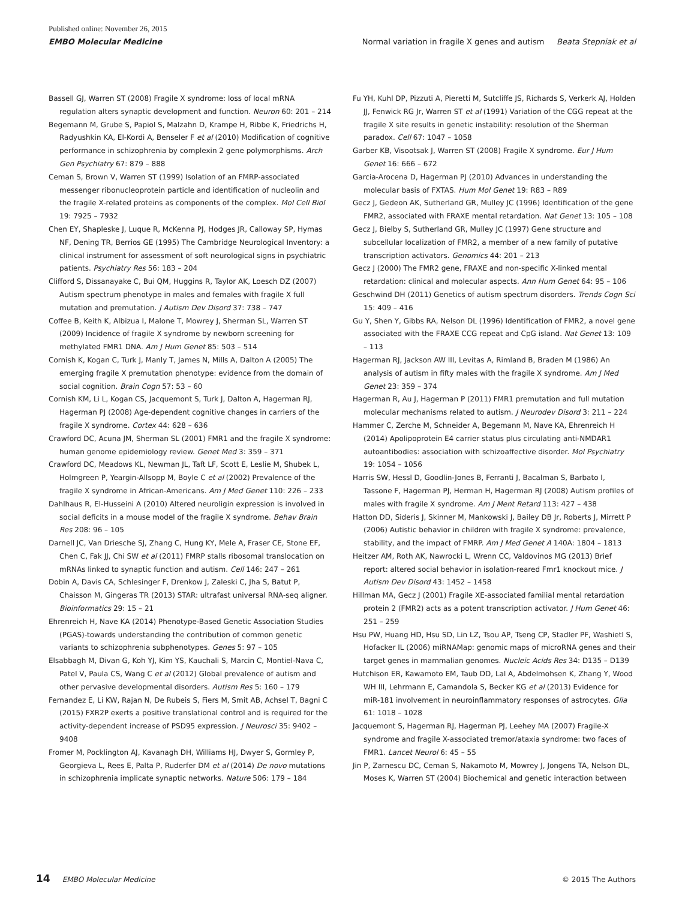Published online: November 26, 2015
EMBO Molecular Medicine Normal variation in fragile X genes and autism Beata Stepniak et al
Bassell GJ, Warren ST (2008) Fragile X syndrome: loss of local mRNA regulation alters synaptic development and function. Neuron 60: 201 – 214
Begemann M, Grube S, Papiol S, Malzahn D, Krampe H, Ribbe K, Friedrichs H, Radyushkin KA, El-Kordi A, Benseler F et al (2010) Modification of cognitive performance in schizophrenia by complexin 2 gene polymorphisms. Arch Gen Psychiatry 67: 879 – 888
Ceman S, Brown V, Warren ST (1999) Isolation of an FMRP-associated messenger ribonucleoprotein particle and identification of nucleolin and the fragile X-related proteins as components of the complex. Mol Cell Biol 19: 7925 – 7932
Chen EY, Shapleske J, Luque R, McKenna PJ, Hodges JR, Calloway SP, Hymas NF, Dening TR, Berrios GE (1995) The Cambridge Neurological Inventory: a clinical instrument for assessment of soft neurological signs in psychiatric patients. Psychiatry Res 56: 183 – 204
Clifford S, Dissanayake C, Bui QM, Huggins R, Taylor AK, Loesch DZ (2007) Autism spectrum phenotype in males and females with fragile X full mutation and premutation. J Autism Dev Disord 37: 738 – 747
Coffee B, Keith K, Albizua I, Malone T, Mowrey J, Sherman SL, Warren ST (2009) Incidence of fragile X syndrome by newborn screening for methylated FMR1 DNA. Am J Hum Genet 85: 503 – 514
Cornish K, Kogan C, Turk J, Manly T, James N, Mills A, Dalton A (2005) The emerging fragile X premutation phenotype: evidence from the domain of social cognition. Brain Cogn 57: 53 – 60
Cornish KM, Li L, Kogan CS, Jacquemont S, Turk J, Dalton A, Hagerman RJ, Hagerman PJ (2008) Age-dependent cognitive changes in carriers of the fragile X syndrome. Cortex 44: 628 – 636
Crawford DC, Acuna JM, Sherman SL (2001) FMR1 and the fragile X syndrome: human genome epidemiology review. Genet Med 3: 359 – 371
Crawford DC, Meadows KL, Newman JL, Taft LF, Scott E, Leslie M, Shubek L, Holmgreen P, Yeargin-Allsopp M, Boyle C et al (2002) Prevalence of the fragile X syndrome in African-Americans. Am J Med Genet 110: 226 – 233
Dahlhaus R, El-Husseini A (2010) Altered neuroligin expression is involved in social deficits in a mouse model of the fragile X syndrome. Behav Brain Res 208: 96 – 105
Darnell JC, Van Driesche SJ, Zhang C, Hung KY, Mele A, Fraser CE, Stone EF, Chen C, Fak JJ, Chi SW et al (2011) FMRP stalls ribosomal translocation on mRNAs linked to synaptic function and autism. Cell 146: 247 – 261
Dobin A, Davis CA, Schlesinger F, Drenkow J, Zaleski C, Jha S, Batut P, Chaisson M, Gingeras TR (2013) STAR: ultrafast universal RNA-seq aligner. Bioinformatics 29: 15 – 21
Ehrenreich H, Nave KA (2014) Phenotype-Based Genetic Association Studies (PGAS)-towards understanding the contribution of common genetic variants to schizophrenia subphenotypes. Genes 5: 97 – 105
Elsabbagh M, Divan G, Koh YJ, Kim YS, Kauchali S, Marcin C, Montiel-Nava C, Patel V, Paula CS, Wang C et al (2012) Global prevalence of autism and other pervasive developmental disorders. Autism Res 5: 160 – 179
Fernandez E, Li KW, Rajan N, De Rubeis S, Fiers M, Smit AB, Achsel T, Bagni C (2015) FXR2P exerts a positive translational control and is required for the activity-dependent increase of PSD95 expression. J Neurosci 35: 9402 – 9408
Fromer M, Pocklington AJ, Kavanagh DH, Williams HJ, Dwyer S, Gormley P, Georgieva L, Rees E, Palta P, Ruderfer DM et al (2014) De novo mutations in schizophrenia implicate synaptic networks. Nature 506: 179 – 184
Fu YH, Kuhl DP, Pizzuti A, Pieretti M, Sutcliffe JS, Richards S, Verkerk AJ, Holden JJ, Fenwick RG Jr, Warren ST et al (1991) Variation of the CGG repeat at the fragile X site results in genetic instability: resolution of the Sherman paradox. Cell 67: 1047 – 1058
Garber KB, Visootsak J, Warren ST (2008) Fragile X syndrome. Eur J Hum Genet 16: 666 – 672
Garcia-Arocena D, Hagerman PJ (2010) Advances in understanding the molecular basis of FXTAS. Hum Mol Genet 19: R83 – R89
Gecz J, Gedeon AK, Sutherland GR, Mulley JC (1996) Identification of the gene FMR2, associated with FRAXE mental retardation. Nat Genet 13: 105 – 108
Gecz J, Bielby S, Sutherland GR, Mulley JC (1997) Gene structure and subcellular localization of FMR2, a member of a new family of putative transcription activators. Genomics 44: 201 – 213
Gecz J (2000) The FMR2 gene, FRAXE and non-specific X-linked mental retardation: clinical and molecular aspects. Ann Hum Genet 64: 95 – 106
Geschwind DH (2011) Genetics of autism spectrum disorders. Trends Cogn Sci 15: 409 – 416
Gu Y, Shen Y, Gibbs RA, Nelson DL (1996) Identification of FMR2, a novel gene associated with the FRAXE CCG repeat and CpG island. Nat Genet 13: 109 – 113
Hagerman RJ, Jackson AW III, Levitas A, Rimland B, Braden M (1986) An analysis of autism in fifty males with the fragile X syndrome. Am J Med Genet 23: 359 – 374
Hagerman R, Au J, Hagerman P (2011) FMR1 premutation and full mutation molecular mechanisms related to autism. J Neurodev Disord 3: 211 – 224
Hammer C, Zerche M, Schneider A, Begemann M, Nave KA, Ehrenreich H (2014) Apolipoprotein E4 carrier status plus circulating anti-NMDAR1 autoantibodies: association with schizoaffective disorder. Mol Psychiatry 19: 1054 – 1056
Harris SW, Hessl D, Goodlin-Jones B, Ferranti J, Bacalman S, Barbato I, Tassone F, Hagerman PJ, Herman H, Hagerman RJ (2008) Autism profiles of males with fragile X syndrome. Am J Ment Retard 113: 427 – 438
Hatton DD, Sideris J, Skinner M, Mankowski J, Bailey DB Jr, Roberts J, Mirrett P (2006) Autistic behavior in children with fragile X syndrome: prevalence, stability, and the impact of FMRP. Am J Med Genet A 140A: 1804 – 1813
Heitzer AM, Roth AK, Nawrocki L, Wrenn CC, Valdovinos MG (2013) Brief report: altered social behavior in isolation-reared Fmr1 knockout mice. J Autism Dev Disord 43: 1452 – 1458
Hillman MA, Gecz J (2001) Fragile XE-associated familial mental retardation protein 2 (FMR2) acts as a potent transcription activator. J Hum Genet 46: 251 – 259
Hsu PW, Huang HD, Hsu SD, Lin LZ, Tsou AP, Tseng CP, Stadler PF, Washietl S, Hofacker IL (2006) miRNAMap: genomic maps of microRNA genes and their target genes in mammalian genomes. Nucleic Acids Res 34: D135 – D139
Hutchison ER, Kawamoto EM, Taub DD, Lal A, Abdelmohsen K, Zhang Y, Wood WH III, Lehrmann E, Camandola S, Becker KG et al (2013) Evidence for miR-181 involvement in neuroinflammatory responses of astrocytes. Glia 61: 1018 – 1028
Jacquemont S, Hagerman RJ, Hagerman PJ, Leehey MA (2007) Fragile-X syndrome and fragile X-associated tremor/ataxia syndrome: two faces of FMR1. Lancet Neurol 6: 45 – 55
Jin P, Zarnescu DC, Ceman S, Nakamoto M, Mowrey J, Jongens TA, Nelson DL, Moses K, Warren ST (2004) Biochemical and genetic interaction between
14 EMBO Molecular Medicine © 2015 The Authors